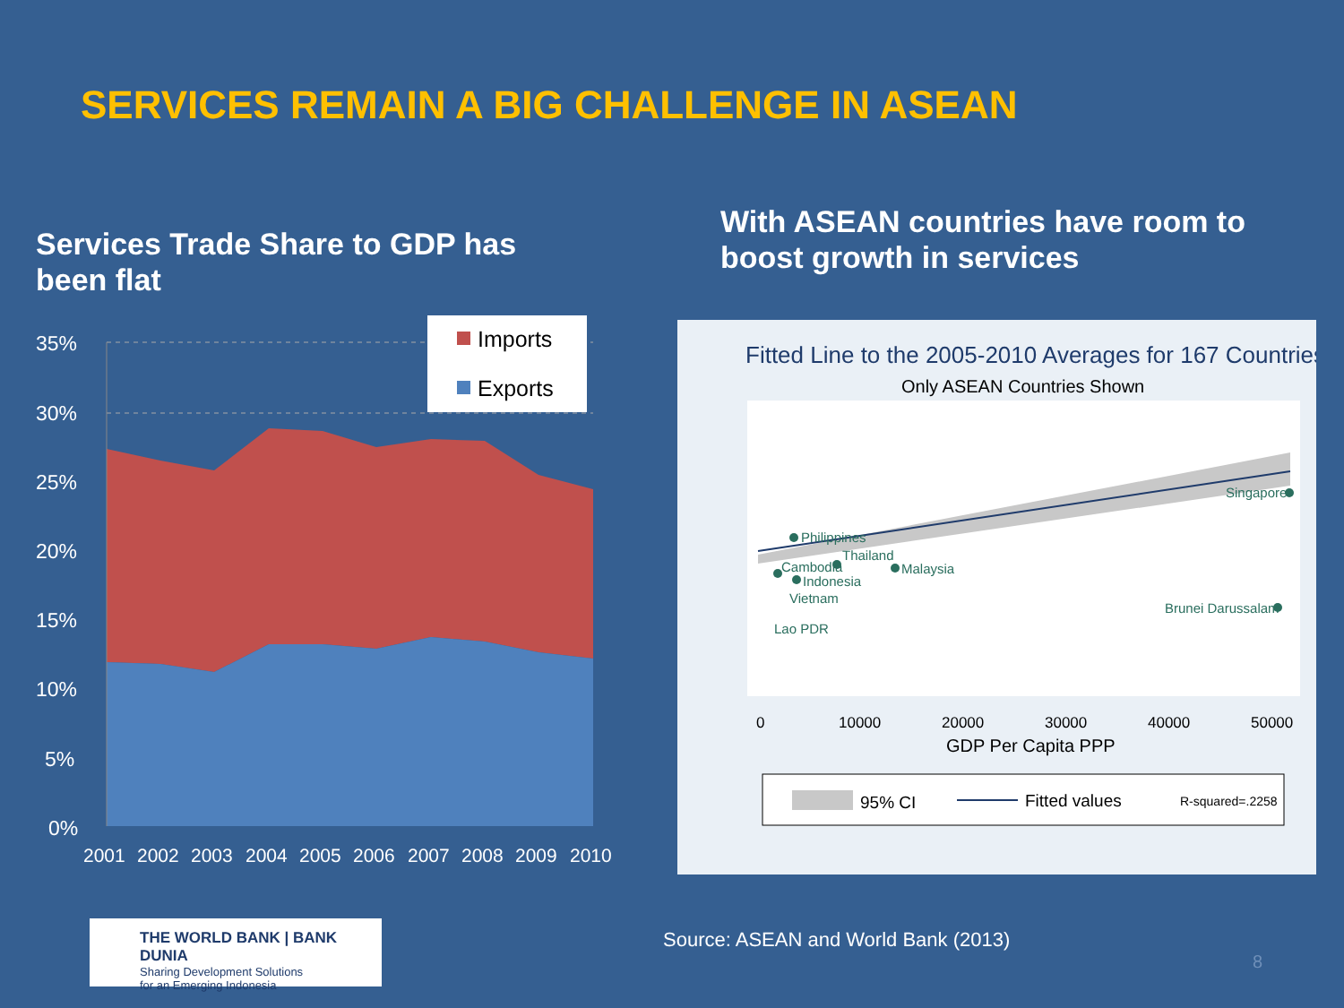SERVICES REMAIN A BIG CHALLENGE IN ASEAN
Services Trade Share to GDP has been flat
With ASEAN countries have room to boost growth in services
35%
30%
25%
20%
15%
10%
5%
0%
2001
2002
2003
2004
2005
2006
2007
2008
2009
2010
Imports
Exports
Fitted Line to the 2005-2010 Averages for 167 Countries
Only ASEAN Countries Shown
0
10000
20000
30000
40000
50000
GDP Per Capita PPP
Singapore
Philippines
Thailand
Malaysia
Cambodia
Indonesia
Vietnam
Brunei Darussalam
Lao PDR
95% CI
Fitted values
R-squared=.2258
Source: ASEAN and World Bank (2013)
8
THE WORLD BANK | BANK DUNIA
Sharing Development Solutions
for an Emerging Indonesia